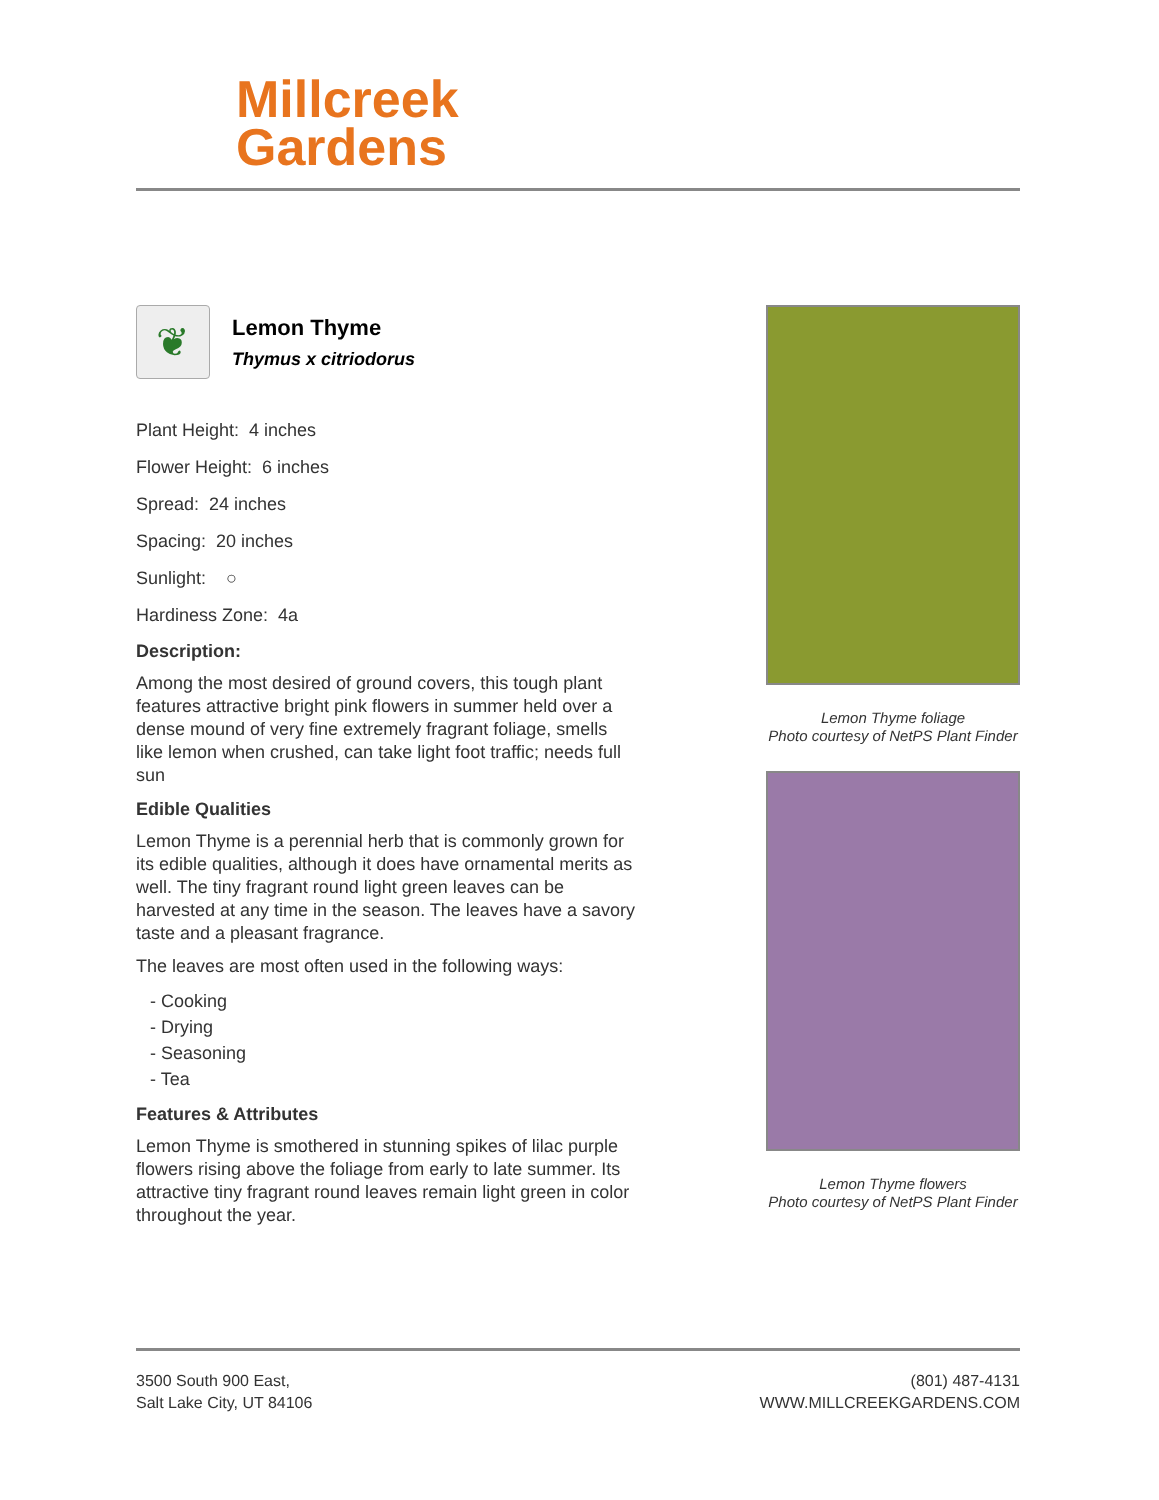Millcreek
Gardens
❦
Lemon Thyme
Thymus x citriodorus
Plant Height: 4 inches
Flower Height: 6 inches
Spread: 24 inches
Spacing: 20 inches
Sunlight: ○
Hardiness Zone: 4a
Description:
Among the most desired of ground covers, this tough plant features attractive bright pink flowers in summer held over a dense mound of very fine extremely fragrant foliage, smells like lemon when crushed, can take light foot traffic; needs full sun
Edible Qualities
Lemon Thyme is a perennial herb that is commonly grown for its edible qualities, although it does have ornamental merits as well. The tiny fragrant round light green leaves can be harvested at any time in the season. The leaves have a savory taste and a pleasant fragrance.
The leaves are most often used in the following ways:
- Cooking
- Drying
- Seasoning
- Tea
Features & Attributes
Lemon Thyme is smothered in stunning spikes of lilac purple flowers rising above the foliage from early to late summer. Its attractive tiny fragrant round leaves remain light green in color throughout the year.
Lemon Thyme foliage
Photo courtesy of NetPS Plant Finder
Lemon Thyme flowers
Photo courtesy of NetPS Plant Finder
3500 South 900 East,
Salt Lake City, UT 84106
(801) 487-4131
WWW.MILLCREEKGARDENS.COM